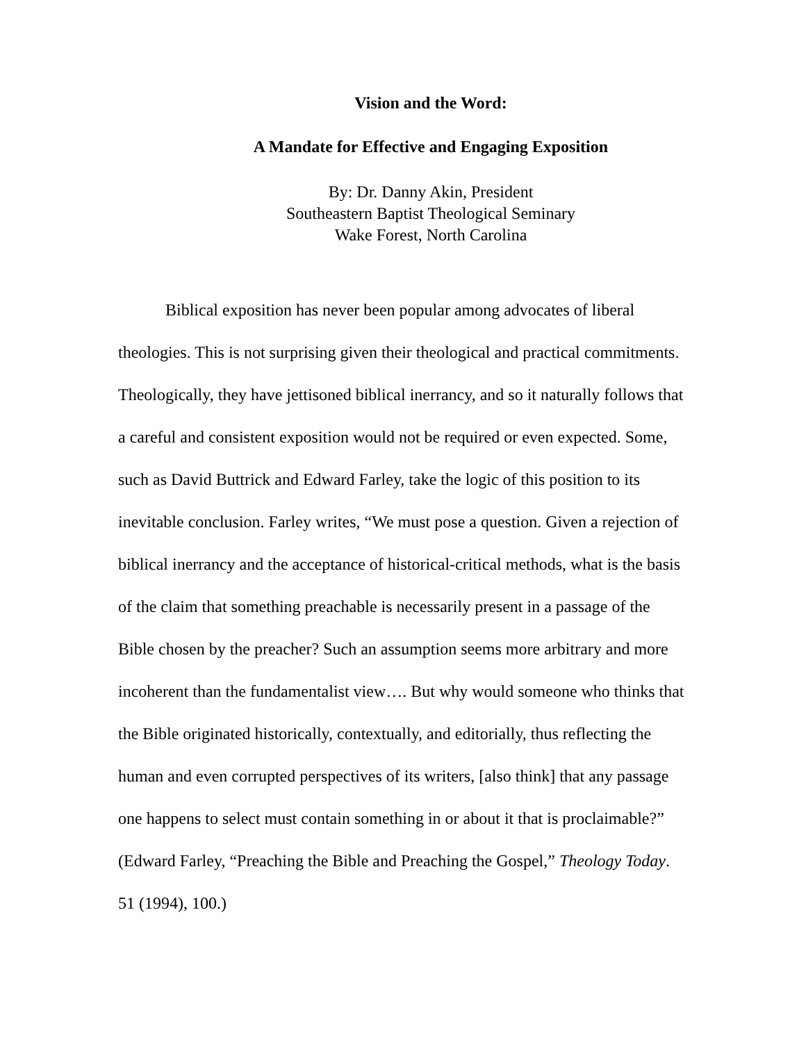Vision and the Word:
A Mandate for Effective and Engaging Exposition
By: Dr. Danny Akin, President
Southeastern Baptist Theological Seminary
Wake Forest, North Carolina
Biblical exposition has never been popular among advocates of liberal theologies. This is not surprising given their theological and practical commitments. Theologically, they have jettisoned biblical inerrancy, and so it naturally follows that a careful and consistent exposition would not be required or even expected. Some, such as David Buttrick and Edward Farley, take the logic of this position to its inevitable conclusion. Farley writes, “We must pose a question. Given a rejection of biblical inerrancy and the acceptance of historical-critical methods, what is the basis of the claim that something preachable is necessarily present in a passage of the Bible chosen by the preacher? Such an assumption seems more arbitrary and more incoherent than the fundamentalist view…. But why would someone who thinks that the Bible originated historically, contextually, and editorially, thus reflecting the human and even corrupted perspectives of its writers, [also think] that any passage one happens to select must contain something in or about it that is proclaimable?” (Edward Farley, “Preaching the Bible and Preaching the Gospel,” Theology Today. 51 (1994), 100.)